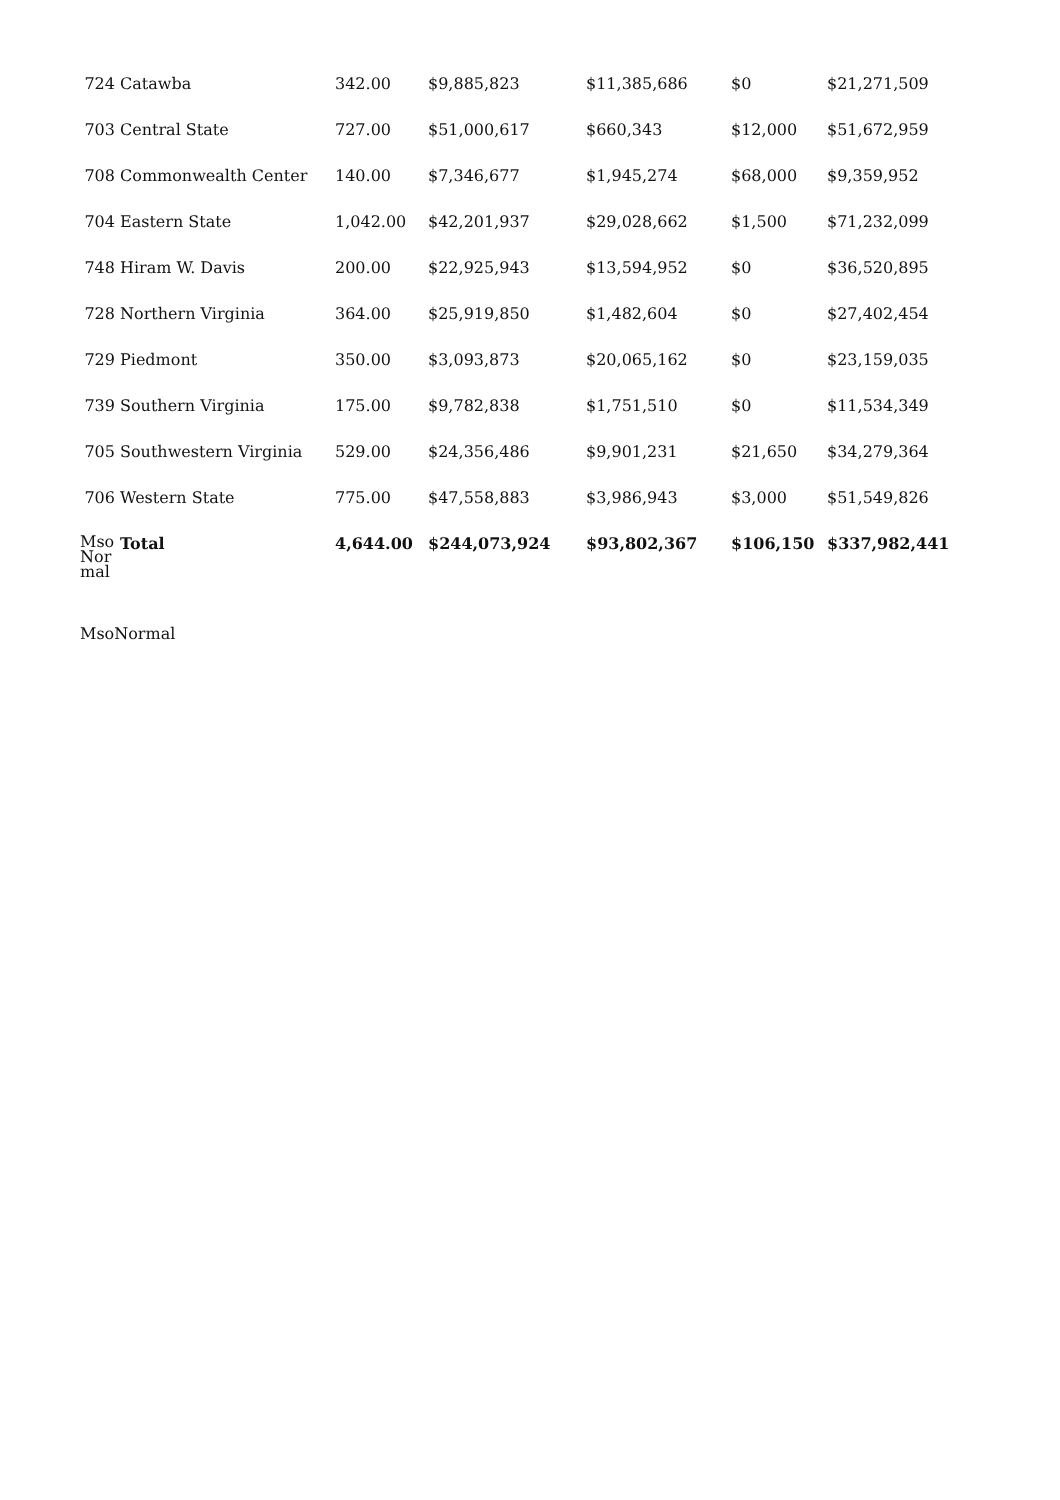| 724 | Catawba | 342.00 | $9,885,823 | $11,385,686 | $0 | $21,271,509 |
| 703 | Central State | 727.00 | $51,000,617 | $660,343 | $12,000 | $51,672,959 |
| 708 | Commonwealth Center | 140.00 | $7,346,677 | $1,945,274 | $68,000 | $9,359,952 |
| 704 | Eastern State | 1,042.00 | $42,201,937 | $29,028,662 | $1,500 | $71,232,099 |
| 748 | Hiram W. Davis | 200.00 | $22,925,943 | $13,594,952 | $0 | $36,520,895 |
| 728 | Northern Virginia | 364.00 | $25,919,850 | $1,482,604 | $0 | $27,402,454 |
| 729 | Piedmont | 350.00 | $3,093,873 | $20,065,162 | $0 | $23,159,035 |
| 739 | Southern Virginia | 175.00 | $9,782,838 | $1,751,510 | $0 | $11,534,349 |
| 705 | Southwestern Virginia | 529.00 | $24,356,486 | $9,901,231 | $21,650 | $34,279,364 |
| 706 | Western State | 775.00 | $47,558,883 | $3,986,943 | $3,000 | $51,549,826 |
| Mso Nor mal | Total | 4,644.00 | $244,073,924 | $93,802,367 | $106,150 | $337,982,441 |
MsoNormal